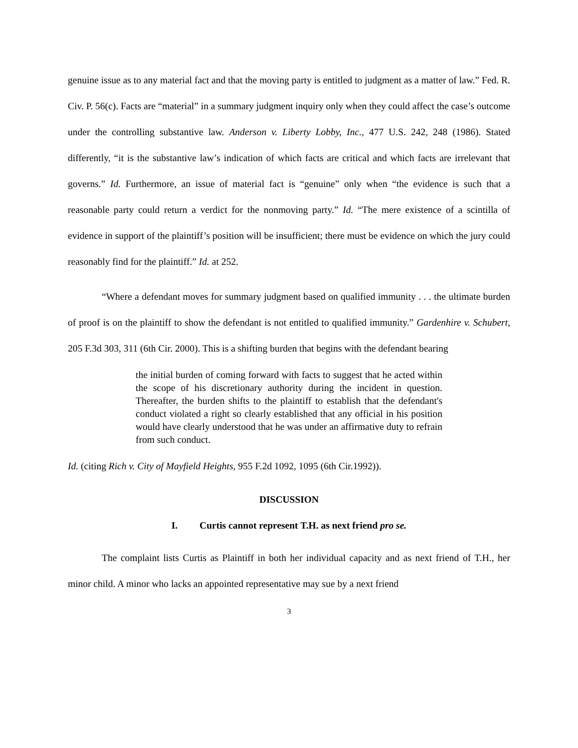genuine issue as to any material fact and that the moving party is entitled to judgment as a matter of law.” Fed. R. Civ. P. 56(c). Facts are “material” in a summary judgment inquiry only when they could affect the case’s outcome under the controlling substantive law. Anderson v. Liberty Lobby, Inc., 477 U.S. 242, 248 (1986). Stated differently, “it is the substantive law’s indication of which facts are critical and which facts are irrelevant that governs.” Id. Furthermore, an issue of material fact is “genuine” only when “the evidence is such that a reasonable party could return a verdict for the nonmoving party.” Id. “The mere existence of a scintilla of evidence in support of the plaintiff’s position will be insufficient; there must be evidence on which the jury could reasonably find for the plaintiff.” Id. at 252.
“Where a defendant moves for summary judgment based on qualified immunity . . . the ultimate burden of proof is on the plaintiff to show the defendant is not entitled to qualified immunity.” Gardenhire v. Schubert, 205 F.3d 303, 311 (6th Cir. 2000). This is a shifting burden that begins with the defendant bearing
the initial burden of coming forward with facts to suggest that he acted within the scope of his discretionary authority during the incident in question. Thereafter, the burden shifts to the plaintiff to establish that the defendant's conduct violated a right so clearly established that any official in his position would have clearly understood that he was under an affirmative duty to refrain from such conduct.
Id. (citing Rich v. City of Mayfield Heights, 955 F.2d 1092, 1095 (6th Cir.1992)).
DISCUSSION
I. Curtis cannot represent T.H. as next friend pro se.
The complaint lists Curtis as Plaintiff in both her individual capacity and as next friend of T.H., her minor child. A minor who lacks an appointed representative may sue by a next friend
3